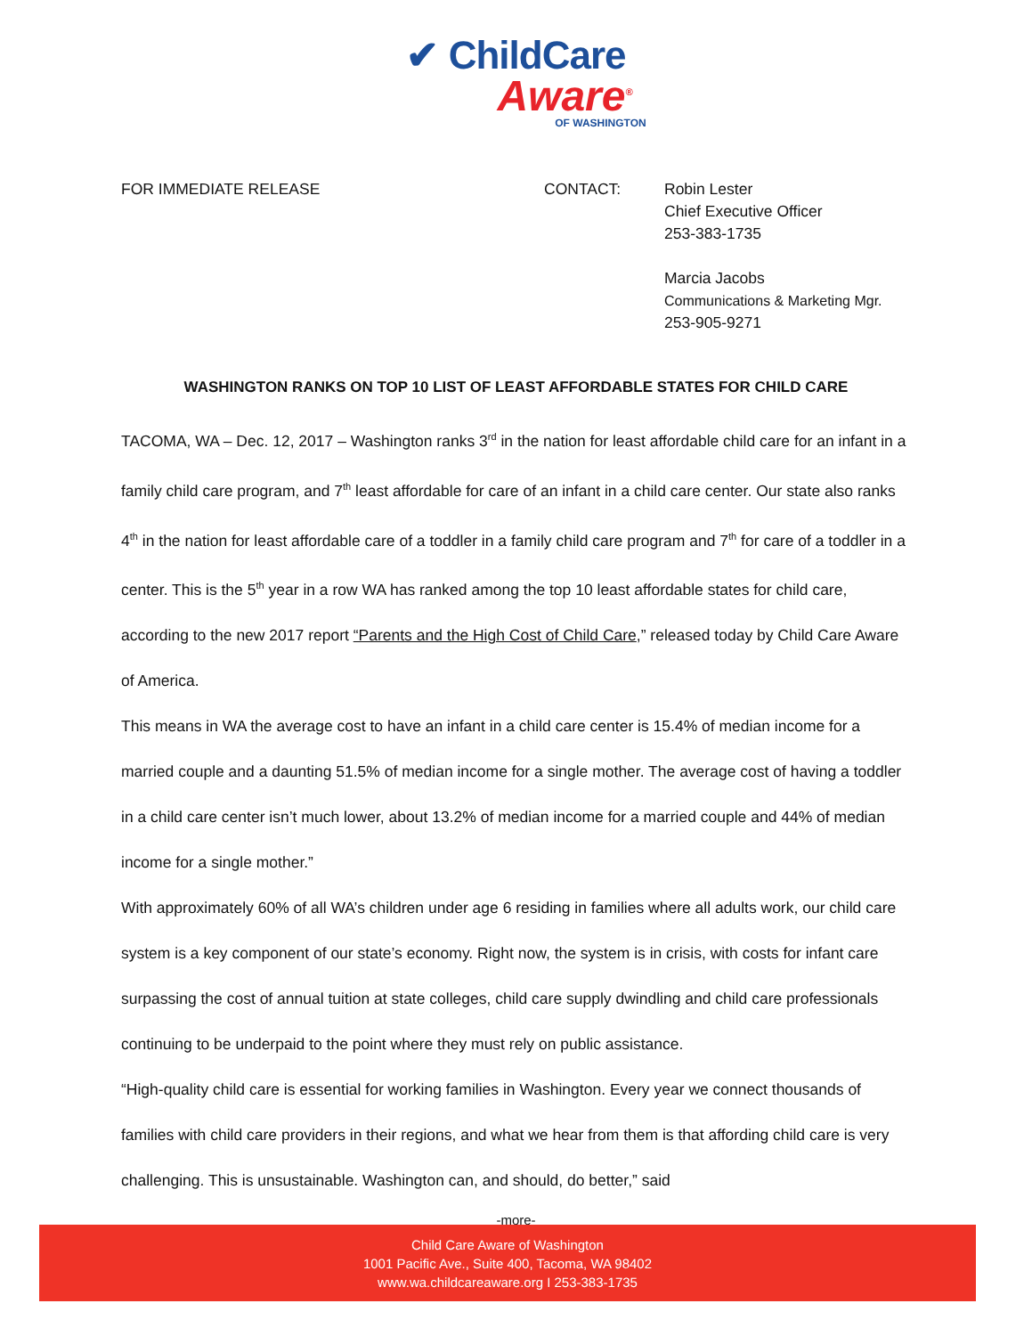✔ ChildCare
Aware<sup>®</sup>
OF WASHINGTON
FOR IMMEDIATE RELEASE CONTACT: Robin Lester
Chief Executive Officer
253-383-1735
Marcia Jacobs
Communications & Marketing Mgr.
253-905-9271
WASHINGTON RANKS ON TOP 10 LIST OF LEAST AFFORDABLE STATES FOR CHILD CARE
TACOMA, WA – Dec. 12, 2017 – Washington ranks 3<sup>rd</sup> in the nation for least affordable child care for an infant in a family child care program, and 7<sup>th</sup> least affordable for care of an infant in a child care center. Our state also ranks 4<sup>th</sup> in the nation for least affordable care of a toddler in a family child care program and 7<sup>th</sup> for care of a toddler in a center. This is the 5<sup>th</sup> year in a row WA has ranked among the top 10 least affordable states for child care, according to the new 2017 report “Parents and the High Cost of Child Care,” released today by Child Care Aware of America.
This means in WA the average cost to have an infant in a child care center is 15.4% of median income for a married couple and a daunting 51.5% of median income for a single mother. The average cost of having a toddler in a child care center isn’t much lower, about 13.2% of median income for a married couple and 44% of median income for a single mother.”
With approximately 60% of all WA’s children under age 6 residing in families where all adults work, our child care system is a key component of our state’s economy. Right now, the system is in crisis, with costs for infant care surpassing the cost of annual tuition at state colleges, child care supply dwindling and child care professionals continuing to be underpaid to the point where they must rely on public assistance.
“High-quality child care is essential for working families in Washington. Every year we connect thousands of families with child care providers in their regions, and what we hear from them is that affording child care is very challenging. This is unsustainable. Washington can, and should, do better,” said
-more-
Child Care Aware of Washington
1001 Pacific Ave., Suite 400, Tacoma, WA 98402
www.wa.childcareaware.org I 253-383-1735